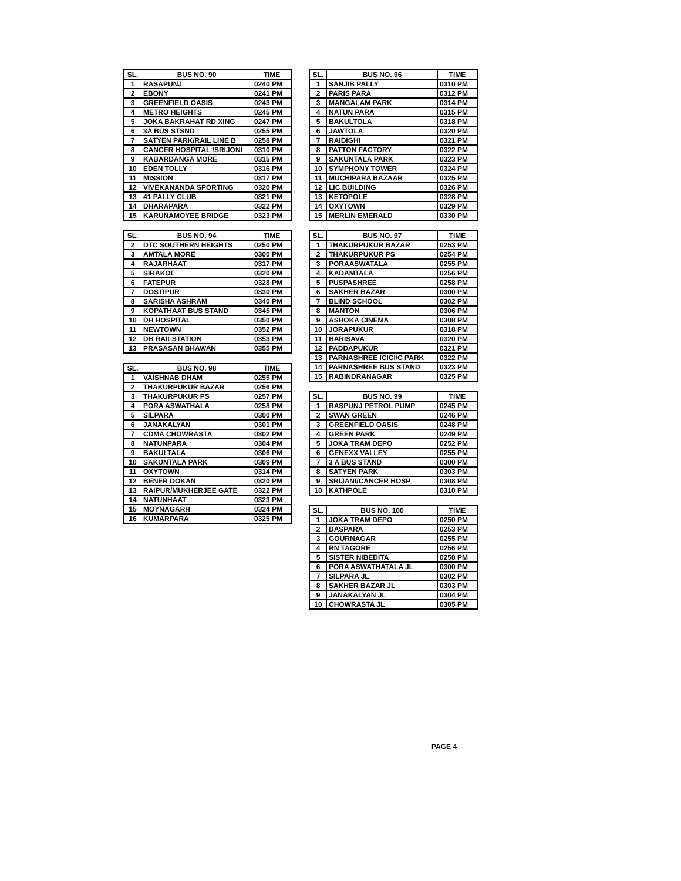| SL. | BUS NO. 90 | TIME |
| --- | --- | --- |
| 1 | RASAPUNJ | 0240 PM |
| 2 | EBONY | 0241 PM |
| 3 | GREENFIELD OASIS | 0243 PM |
| 4 | METRO HEIGHTS | 0245 PM |
| 5 | JOKA BAKRAHAT RD XING | 0247 PM |
| 6 | 3A BUS STSND | 0255 PM |
| 7 | SATYEN PARK/RAIL LINE B | 0258 PM |
| 8 | CANCER HOSPITAL /SRIJONI | 0310 PM |
| 9 | KABARDANGA MORE | 0315 PM |
| 10 | EDEN TOLLY | 0316 PM |
| 11 | MISSION | 0317 PM |
| 12 | VIVEKANANDA SPORTING | 0320 PM |
| 13 | 41 PALLY CLUB | 0321 PM |
| 14 | DHARAPARA | 0322 PM |
| 15 | KARUNAMOYEE BRIDGE | 0323 PM |
| SL. | BUS NO. 94 | TIME |
| --- | --- | --- |
| 2 | DTC SOUTHERN HEIGHTS | 0250 PM |
| 3 | AMTALA MORE | 0300 PM |
| 4 | RAJARHAAT | 0317 PM |
| 5 | SIRAKOL | 0320 PM |
| 6 | FATEPUR | 0328 PM |
| 7 | DOSTIPUR | 0330 PM |
| 8 | SARISHA ASHRAM | 0340 PM |
| 9 | KOPATHAAT BUS STAND | 0345 PM |
| 10 | DH HOSPITAL | 0350 PM |
| 11 | NEWTOWN | 0352 PM |
| 12 | DH RAILSTATION | 0353 PM |
| 13 | PRASASAN BHAWAN | 0355 PM |
| SL. | BUS NO. 98 | TIME |
| --- | --- | --- |
| 1 | VAISHNAB DHAM | 0255 PM |
| 2 | THAKURPUKUR BAZAR | 0256 PM |
| 3 | THAKURPUKUR PS | 0257 PM |
| 4 | PORA ASWATHALA | 0258 PM |
| 5 | SILPARA | 0300 PM |
| 6 | JANAKALYAN | 0301 PM |
| 7 | CDMA CHOWRASTA | 0302 PM |
| 8 | NATUNPARA | 0304 PM |
| 9 | BAKULTALA | 0306 PM |
| 10 | SAKUNTALA PARK | 0309 PM |
| 11 | OXYTOWN | 0314 PM |
| 12 | BENER DOKAN | 0320 PM |
| 13 | RAIPUR/MUKHERJEE GATE | 0322 PM |
| 14 | NATUNHAAT | 0323 PM |
| 15 | MOYNAGARH | 0324 PM |
| 16 | KUMARPARA | 0325 PM |
| SL. | BUS NO. 96 | TIME |
| --- | --- | --- |
| 1 | SANJIB PALLY | 0310 PM |
| 2 | PARIS PARA | 0312 PM |
| 3 | MANGALAM PARK | 0314 PM |
| 4 | NATUN PARA | 0315 PM |
| 5 | BAKULTOLA | 0318 PM |
| 6 | JAWTOLA | 0320 PM |
| 7 | RAIDIGHI | 0321 PM |
| 8 | PATTON FACTORY | 0322 PM |
| 9 | SAKUNTALA PARK | 0323 PM |
| 10 | SYMPHONY TOWER | 0324 PM |
| 11 | MUCHIPARA BAZAAR | 0325 PM |
| 12 | LIC BUILDING | 0326 PM |
| 13 | KETOPOLE | 0328 PM |
| 14 | OXYTOWN | 0329 PM |
| 15 | MERLIN EMERALD | 0330 PM |
| SL. | BUS NO. 97 | TIME |
| --- | --- | --- |
| 1 | THAKURPUKUR BAZAR | 0253 PM |
| 2 | THAKURPUKUR PS | 0254 PM |
| 3 | PORAASWATALA | 0255 PM |
| 4 | KADAMTALA | 0256 PM |
| 5 | PUSPASHREE | 0258 PM |
| 6 | SAKHER BAZAR | 0300 PM |
| 7 | BLIND SCHOOL | 0302 PM |
| 8 | MANTON | 0306 PM |
| 9 | ASHOKA CINEMA | 0308 PM |
| 10 | JORAPUKUR | 0318 PM |
| 11 | HARISAVA | 0320 PM |
| 12 | PADDAPUKUR | 0321 PM |
| 13 | PARNASHREE ICICI/C PARK | 0322 PM |
| 14 | PARNASHREE BUS STAND | 0323 PM |
| 15 | RABINDRANAGAR | 0325 PM |
| SL. | BUS NO. 99 | TIME |
| --- | --- | --- |
| 1 | RASPUNJ PETROL PUMP | 0245 PM |
| 2 | SWAN GREEN | 0246 PM |
| 3 | GREENFIELD OASIS | 0248 PM |
| 4 | GREEN PARK | 0249 PM |
| 5 | JOKA TRAM DEPO | 0252 PM |
| 6 | GENEXX VALLEY | 0255 PM |
| 7 | 3 A BUS STAND | 0300 PM |
| 8 | SATYEN PARK | 0303 PM |
| 9 | SRIJANI/CANCER HOSP | 0308 PM |
| 10 | KATHPOLE | 0310 PM |
| SL. | BUS NO. 100 | TIME |
| --- | --- | --- |
| 1 | JOKA TRAM DEPO | 0250 PM |
| 2 | DASPARA | 0253 PM |
| 3 | GOURNAGAR | 0255 PM |
| 4 | RN TAGORE | 0256 PM |
| 5 | SISTER NIBEDITA | 0258 PM |
| 6 | PORA ASWATHATALA JL | 0300 PM |
| 7 | SILPARA JL | 0302 PM |
| 8 | SAKHER BAZAR JL | 0303 PM |
| 9 | JANAKALYAN JL | 0304 PM |
| 10 | CHOWRASTA JL | 0305 PM |
PAGE 4